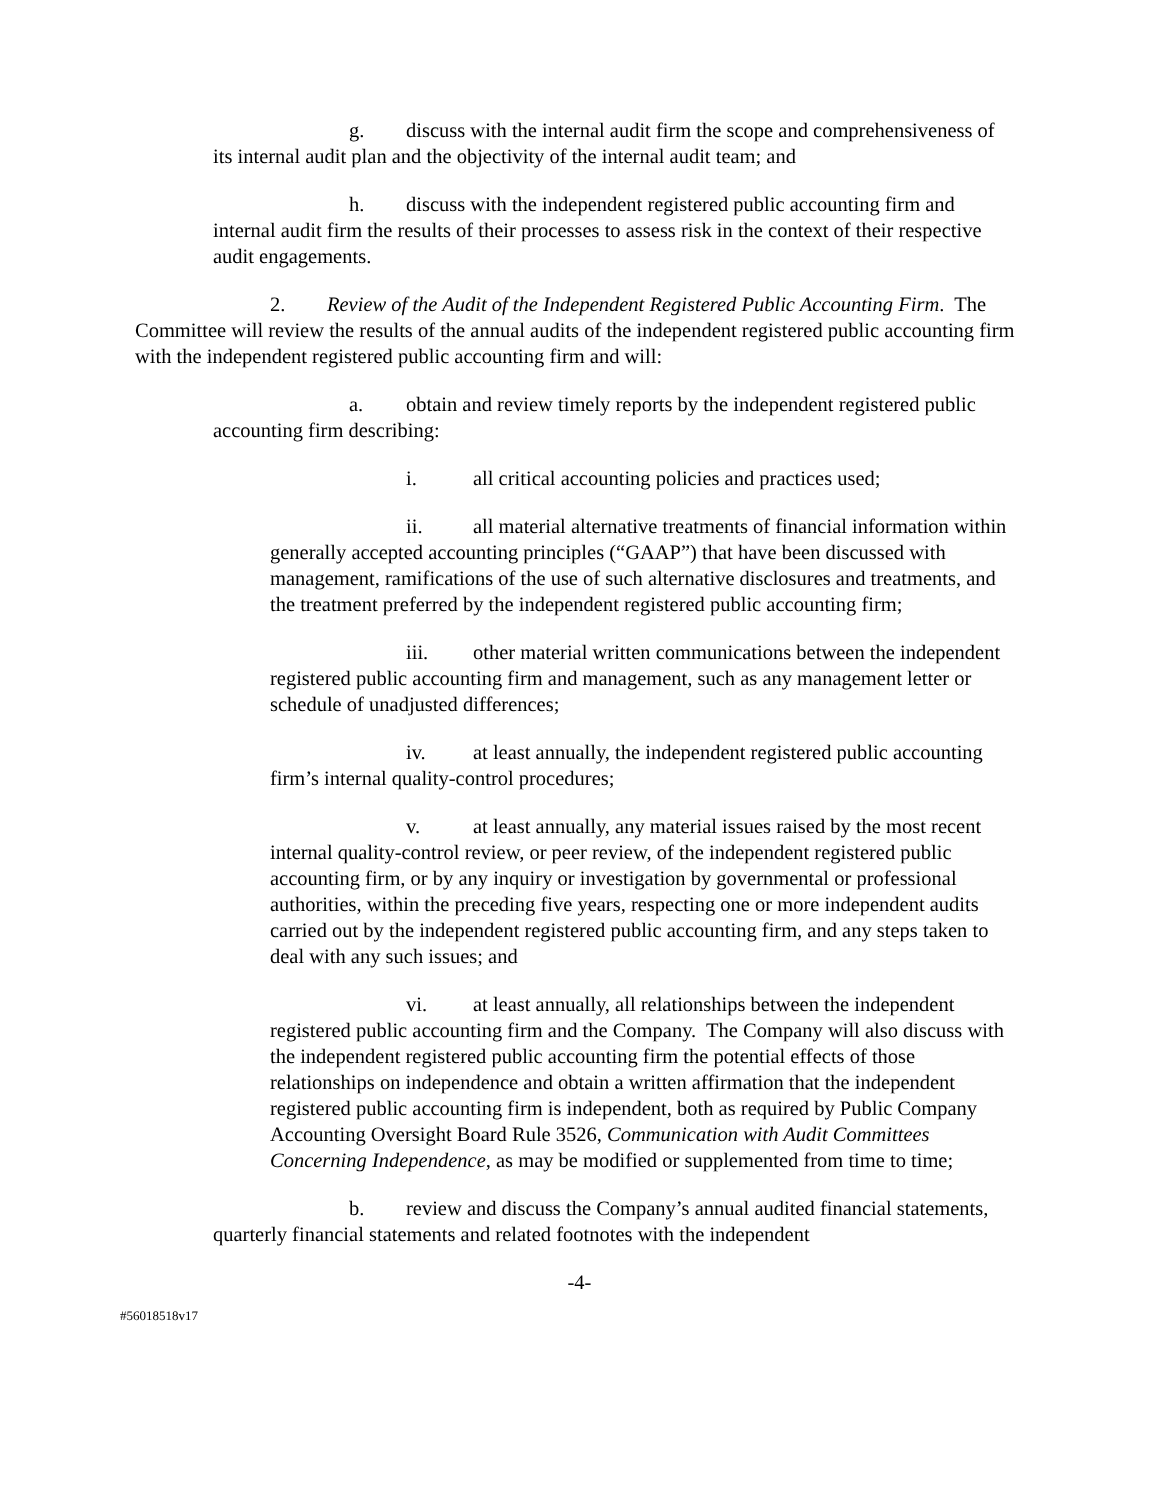g. discuss with the internal audit firm the scope and comprehensiveness of its internal audit plan and the objectivity of the internal audit team; and
h. discuss with the independent registered public accounting firm and internal audit firm the results of their processes to assess risk in the context of their respective audit engagements.
2. Review of the Audit of the Independent Registered Public Accounting Firm. The Committee will review the results of the annual audits of the independent registered public accounting firm with the independent registered public accounting firm and will:
a. obtain and review timely reports by the independent registered public accounting firm describing:
i. all critical accounting policies and practices used;
ii. all material alternative treatments of financial information within generally accepted accounting principles (“GAAP”) that have been discussed with management, ramifications of the use of such alternative disclosures and treatments, and the treatment preferred by the independent registered public accounting firm;
iii. other material written communications between the independent registered public accounting firm and management, such as any management letter or schedule of unadjusted differences;
iv. at least annually, the independent registered public accounting firm’s internal quality-control procedures;
v. at least annually, any material issues raised by the most recent internal quality-control review, or peer review, of the independent registered public accounting firm, or by any inquiry or investigation by governmental or professional authorities, within the preceding five years, respecting one or more independent audits carried out by the independent registered public accounting firm, and any steps taken to deal with any such issues; and
vi. at least annually, all relationships between the independent registered public accounting firm and the Company. The Company will also discuss with the independent registered public accounting firm the potential effects of those relationships on independence and obtain a written affirmation that the independent registered public accounting firm is independent, both as required by Public Company Accounting Oversight Board Rule 3526, Communication with Audit Committees Concerning Independence, as may be modified or supplemented from time to time;
b. review and discuss the Company’s annual audited financial statements, quarterly financial statements and related footnotes with the independent
-4-
#56018518v17